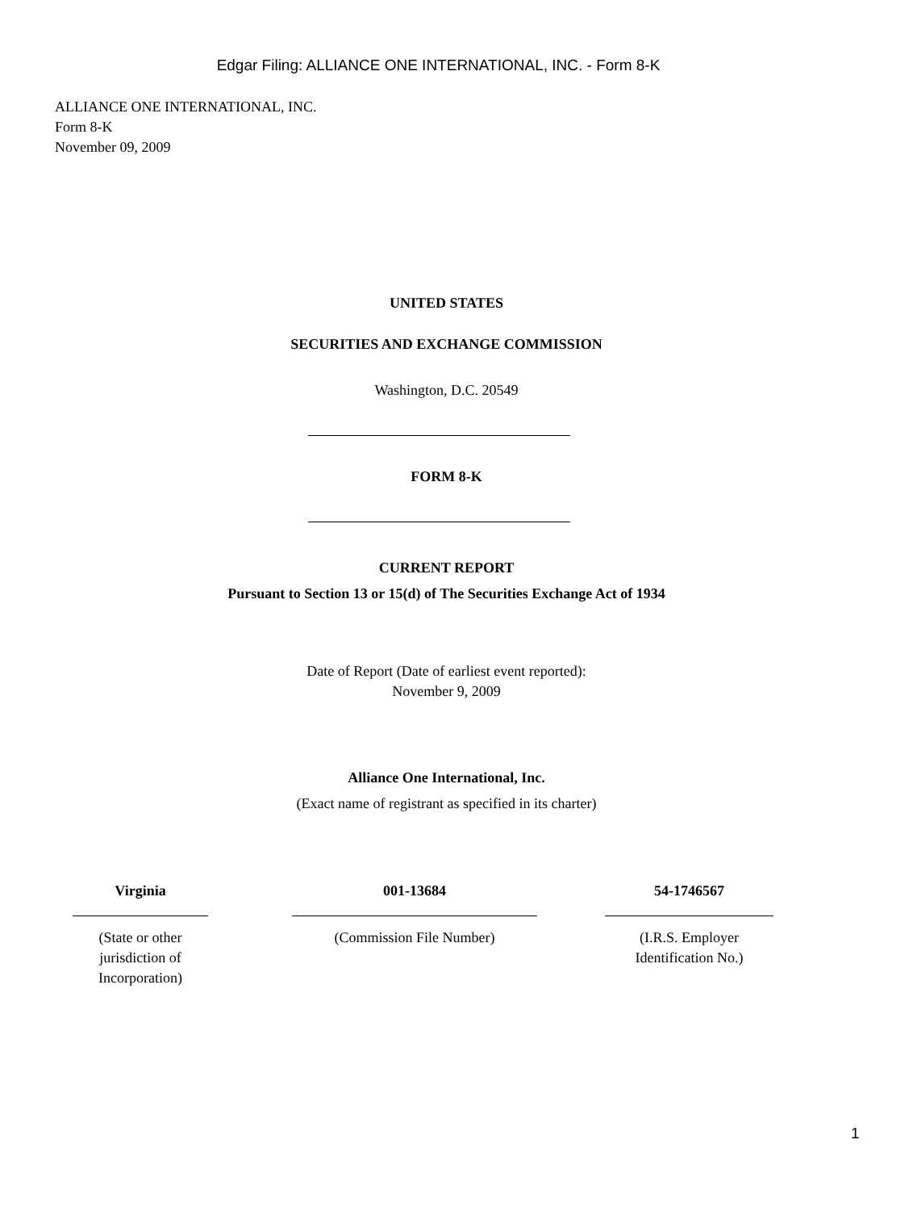Edgar Filing: ALLIANCE ONE INTERNATIONAL, INC. - Form 8-K
ALLIANCE ONE INTERNATIONAL, INC.
Form 8-K
November 09, 2009
UNITED STATES
SECURITIES AND EXCHANGE COMMISSION
Washington, D.C. 20549
FORM 8-K
CURRENT REPORT
Pursuant to Section 13 or 15(d) of The Securities Exchange Act of 1934
Date of Report (Date of earliest event reported):
November 9, 2009
Alliance One International, Inc.
(Exact name of registrant as specified in its charter)
| Virginia | | 001-13684 | | 54-1746567 |
| (State or other jurisdiction of Incorporation) | | (Commission File Number) | | (I.R.S. Employer Identification No.) |
1